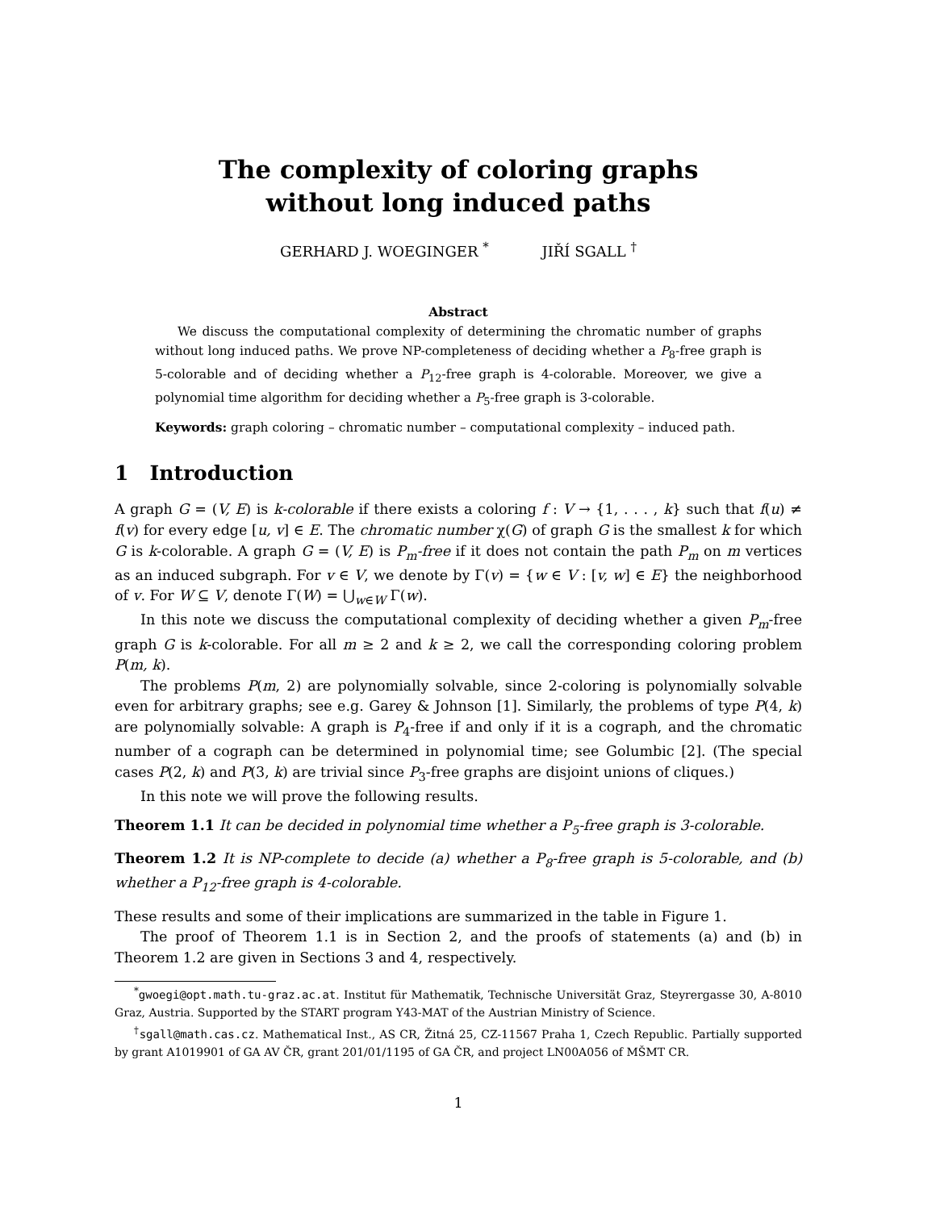The complexity of coloring graphs
without long induced paths
GERHARD J. WOEGINGER <sup>*</sup> JIŘÍ SGALL <sup>†</sup>
Abstract
We discuss the computational complexity of determining the chromatic number of graphs without long induced paths. We prove NP-completeness of deciding whether a P<sub>8</sub>-free graph is 5-colorable and of deciding whether a P<sub>12</sub>-free graph is 4-colorable. Moreover, we give a polynomial time algorithm for deciding whether a P<sub>5</sub>-free graph is 3-colorable.
Keywords: graph coloring – chromatic number – computational complexity – induced path.
1 Introduction
A graph G = (V, E) is k-colorable if there exists a coloring f : V → {1, . . . , k} such that f(u) ≠ f(v) for every edge [u, v] ∈ E. The chromatic number χ(G) of graph G is the smallest k for which G is k-colorable. A graph G = (V, E) is P<sub>m</sub>-free if it does not contain the path P<sub>m</sub> on m vertices as an induced subgraph. For v ∈ V, we denote by Γ(v) = {w ∈ V : [v, w] ∈ E} the neighborhood of v. For W ⊆ V, denote Γ(W) = ⋃<sub>w∈W</sub> Γ(w).
In this note we discuss the computational complexity of deciding whether a given P<sub>m</sub>-free graph G is k-colorable. For all m ≥ 2 and k ≥ 2, we call the corresponding coloring problem P(m, k).
The problems P(m, 2) are polynomially solvable, since 2-coloring is polynomially solvable even for arbitrary graphs; see e.g. Garey & Johnson [1]. Similarly, the problems of type P(4, k) are polynomially solvable: A graph is P<sub>4</sub>-free if and only if it is a cograph, and the chromatic number of a cograph can be determined in polynomial time; see Golumbic [2]. (The special cases P(2, k) and P(3, k) are trivial since P<sub>3</sub>-free graphs are disjoint unions of cliques.)
In this note we will prove the following results.
Theorem 1.1 It can be decided in polynomial time whether a P<sub>5</sub>-free graph is 3-colorable.
Theorem 1.2 It is NP-complete to decide (a) whether a P<sub>8</sub>-free graph is 5-colorable, and (b) whether a P<sub>12</sub>-free graph is 4-colorable.
These results and some of their implications are summarized in the table in Figure 1.
The proof of Theorem 1.1 is in Section 2, and the proofs of statements (a) and (b) in Theorem 1.2 are given in Sections 3 and 4, respectively.
<sup>*</sup> gwoegi@opt.math.tu-graz.ac.at. Institut für Mathematik, Technische Universität Graz, Steyrergasse 30, A-8010 Graz, Austria. Supported by the START program Y43-MAT of the Austrian Ministry of Science.
<sup>†</sup> sgall@math.cas.cz. Mathematical Inst., AS CR, Žitná 25, CZ-11567 Praha 1, Czech Republic. Partially supported by grant A1019901 of GA AV ČR, grant 201/01/1195 of GA ČR, and project LN00A056 of MŠMT CR.
1